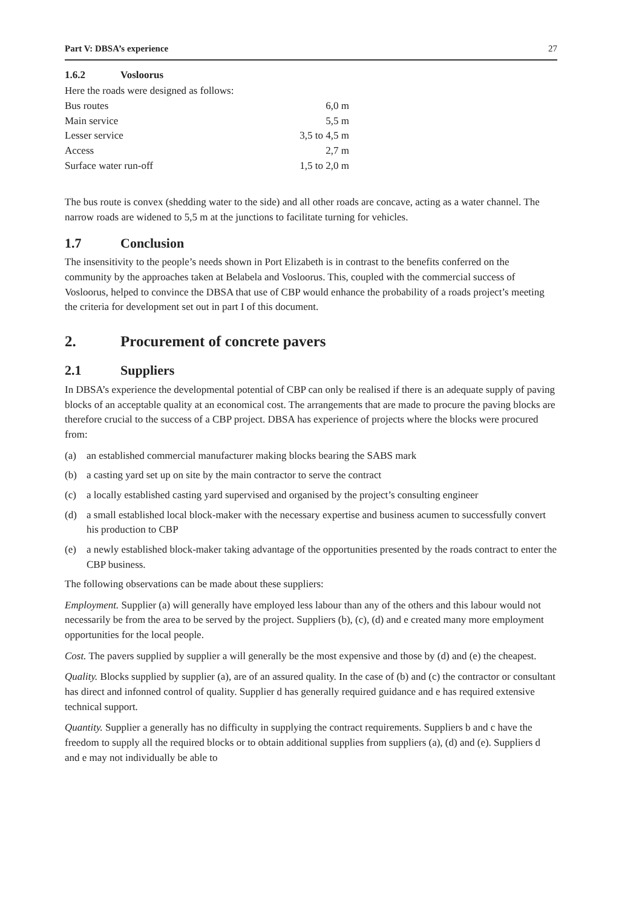Part V: DBSA’s experience 27
1.6.2 Vosloorus
Here the roads were designed as follows:
| Bus routes | 6,0 m |
| Main service | 5,5 m |
| Lesser service | 3,5 to 4,5 m |
| Access | 2,7 m |
| Surface water run-off | 1,5 to 2,0 m |
The bus route is convex (shedding water to the side) and all other roads are concave, acting as a water channel. The narrow roads are widened to 5,5 m at the junctions to facilitate turning for vehicles.
1.7 Conclusion
The insensitivity to the people’s needs shown in Port Elizabeth is in contrast to the benefits conferred on the community by the approaches taken at Belabela and Vosloorus. This, coupled with the commercial success of Vosloorus, helped to convince the DBSA that use of CBP would enhance the probability of a roads project’s meeting the criteria for development set out in part I of this document.
2. Procurement of concrete pavers
2.1 Suppliers
In DBSA’s experience the developmental potential of CBP can only be realised if there is an adequate supply of paving blocks of an acceptable quality at an economical cost. The arrangements that are made to procure the paving blocks are therefore crucial to the success of a CBP project. DBSA has experience of projects where the blocks were procured from:
(a) an established commercial manufacturer making blocks bearing the SABS mark
(b) a casting yard set up on site by the main contractor to serve the contract
(c) a locally established casting yard supervised and organised by the project’s consulting engineer
(d) a small established local block-maker with the necessary expertise and business acumen to successfully convert his production to CBP
(e) a newly established block-maker taking advantage of the opportunities presented by the roads contract to enter the CBP business.
The following observations can be made about these suppliers:
Employment. Supplier (a) will generally have employed less labour than any of the others and this labour would not necessarily be from the area to be served by the project. Suppliers (b), (c), (d) and e created many more employment opportunities for the local people.
Cost. The pavers supplied by supplier a will generally be the most expensive and those by (d) and (e) the cheapest.
Quality. Blocks supplied by supplier (a), are of an assured quality. In the case of (b) and (c) the contractor or consultant has direct and infonned control of quality. Supplier d has generally required guidance and e has required extensive technical support.
Quantity. Supplier a generally has no difficulty in supplying the contract requirements. Suppliers b and c have the freedom to supply all the required blocks or to obtain additional supplies from suppliers (a), (d) and (e). Suppliers d and e may not individually be able to